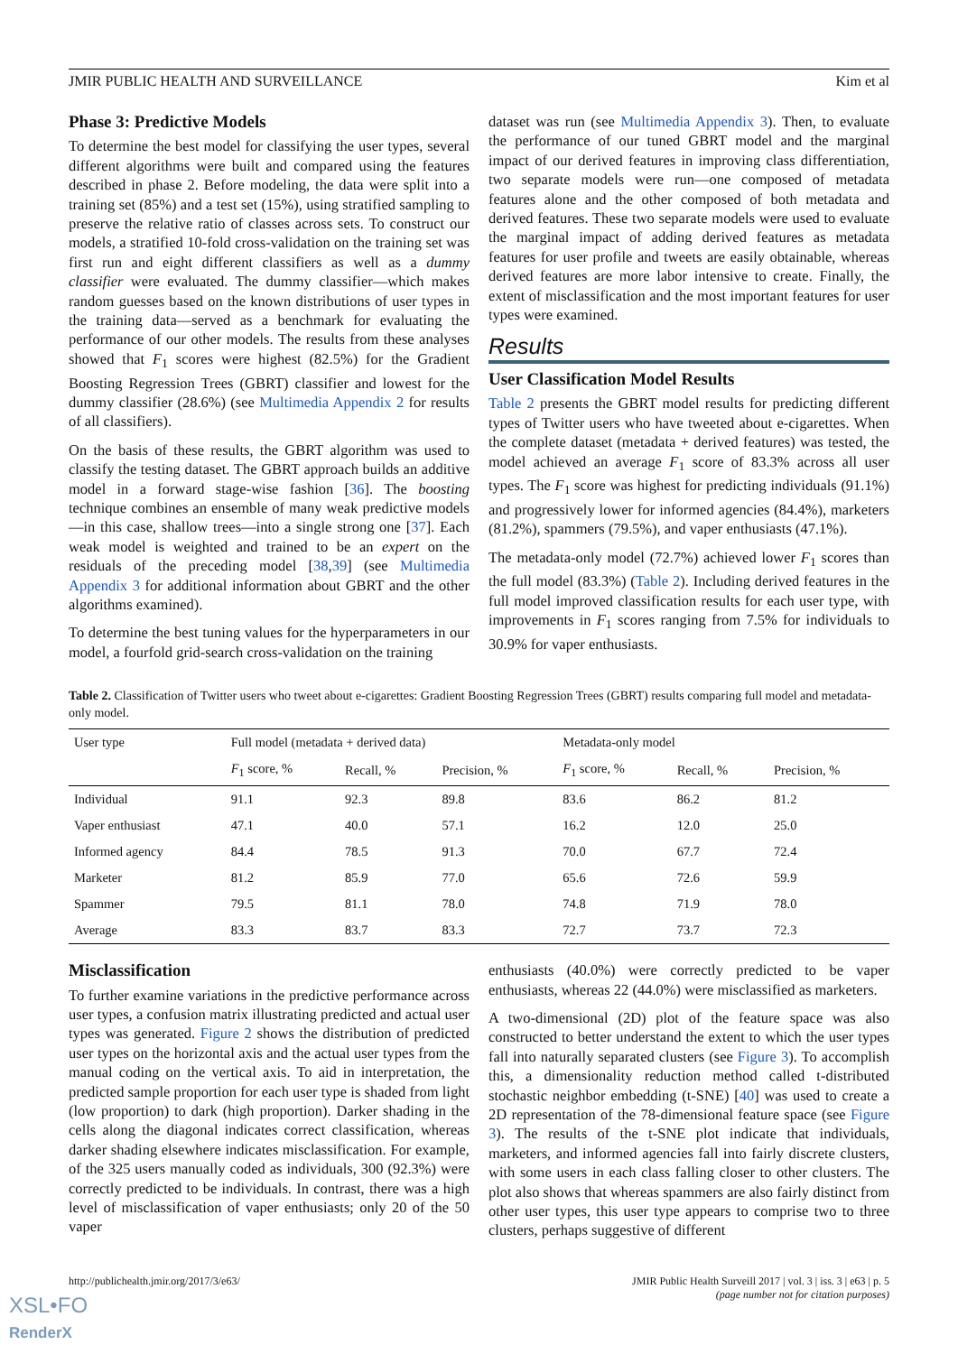JMIR PUBLIC HEALTH AND SURVEILLANCE Kim et al
Phase 3: Predictive Models
To determine the best model for classifying the user types, several different algorithms were built and compared using the features described in phase 2. Before modeling, the data were split into a training set (85%) and a test set (15%), using stratified sampling to preserve the relative ratio of classes across sets. To construct our models, a stratified 10-fold cross-validation on the training set was first run and eight different classifiers as well as a dummy classifier were evaluated. The dummy classifier—which makes random guesses based on the known distributions of user types in the training data—served as a benchmark for evaluating the performance of our other models. The results from these analyses showed that F<sub>1</sub> scores were highest (82.5%) for the Gradient Boosting Regression Trees (GBRT) classifier and lowest for the dummy classifier (28.6%) (see Multimedia Appendix 2 for results of all classifiers).
On the basis of these results, the GBRT algorithm was used to classify the testing dataset. The GBRT approach builds an additive model in a forward stage-wise fashion [36]. The boosting technique combines an ensemble of many weak predictive models—in this case, shallow trees—into a single strong one [37]. Each weak model is weighted and trained to be an expert on the residuals of the preceding model [38,39] (see Multimedia Appendix 3 for additional information about GBRT and the other algorithms examined).
To determine the best tuning values for the hyperparameters in our model, a fourfold grid-search cross-validation on the training
dataset was run (see Multimedia Appendix 3). Then, to evaluate the performance of our tuned GBRT model and the marginal impact of our derived features in improving class differentiation, two separate models were run—one composed of metadata features alone and the other composed of both metadata and derived features. These two separate models were used to evaluate the marginal impact of adding derived features as metadata features for user profile and tweets are easily obtainable, whereas derived features are more labor intensive to create. Finally, the extent of misclassification and the most important features for user types were examined.
Results
User Classification Model Results
Table 2 presents the GBRT model results for predicting different types of Twitter users who have tweeted about e-cigarettes. When the complete dataset (metadata + derived features) was tested, the model achieved an average F<sub>1</sub> score of 83.3% across all user types. The F<sub>1</sub> score was highest for predicting individuals (91.1%) and progressively lower for informed agencies (84.4%), marketers (81.2%), spammers (79.5%), and vaper enthusiasts (47.1%).
The metadata-only model (72.7%) achieved lower F<sub>1</sub> scores than the full model (83.3%) (Table 2). Including derived features in the full model improved classification results for each user type, with improvements in F<sub>1</sub> scores ranging from 7.5% for individuals to 30.9% for vaper enthusiasts.
Table 2. Classification of Twitter users who tweet about e-cigarettes: Gradient Boosting Regression Trees (GBRT) results comparing full model and metadata-only model.
| User type | Full model (metadata + derived data) | | | Metadata-only model | | |
| --- | --- | --- | --- | --- | --- | --- |
| | F<sub>1</sub> score, % | Recall, % | Precision, % | F<sub>1</sub> score, % | Recall, % | Precision, % |
| Individual | 91.1 | 92.3 | 89.8 | 83.6 | 86.2 | 81.2 |
| Vaper enthusiast | 47.1 | 40.0 | 57.1 | 16.2 | 12.0 | 25.0 |
| Informed agency | 84.4 | 78.5 | 91.3 | 70.0 | 67.7 | 72.4 |
| Marketer | 81.2 | 85.9 | 77.0 | 65.6 | 72.6 | 59.9 |
| Spammer | 79.5 | 81.1 | 78.0 | 74.8 | 71.9 | 78.0 |
| Average | 83.3 | 83.7 | 83.3 | 72.7 | 73.7 | 72.3 |
Misclassification
To further examine variations in the predictive performance across user types, a confusion matrix illustrating predicted and actual user types was generated. Figure 2 shows the distribution of predicted user types on the horizontal axis and the actual user types from the manual coding on the vertical axis. To aid in interpretation, the predicted sample proportion for each user type is shaded from light (low proportion) to dark (high proportion). Darker shading in the cells along the diagonal indicates correct classification, whereas darker shading elsewhere indicates misclassification. For example, of the 325 users manually coded as individuals, 300 (92.3%) were correctly predicted to be individuals. In contrast, there was a high level of misclassification of vaper enthusiasts; only 20 of the 50 vaper
enthusiasts (40.0%) were correctly predicted to be vaper enthusiasts, whereas 22 (44.0%) were misclassified as marketers.
A two-dimensional (2D) plot of the feature space was also constructed to better understand the extent to which the user types fall into naturally separated clusters (see Figure 3). To accomplish this, a dimensionality reduction method called t-distributed stochastic neighbor embedding (t-SNE) [40] was used to create a 2D representation of the 78-dimensional feature space (see Figure 3). The results of the t-SNE plot indicate that individuals, marketers, and informed agencies fall into fairly discrete clusters, with some users in each class falling closer to other clusters. The plot also shows that whereas spammers are also fairly distinct from other user types, this user type appears to comprise two to three clusters, perhaps suggestive of different
http://publichealth.jmir.org/2017/3/e63/ JMIR Public Health Surveill 2017 | vol. 3 | iss. 3 | e63 | p. 5
(page number not for citation purposes)
XSL•FO
RenderX